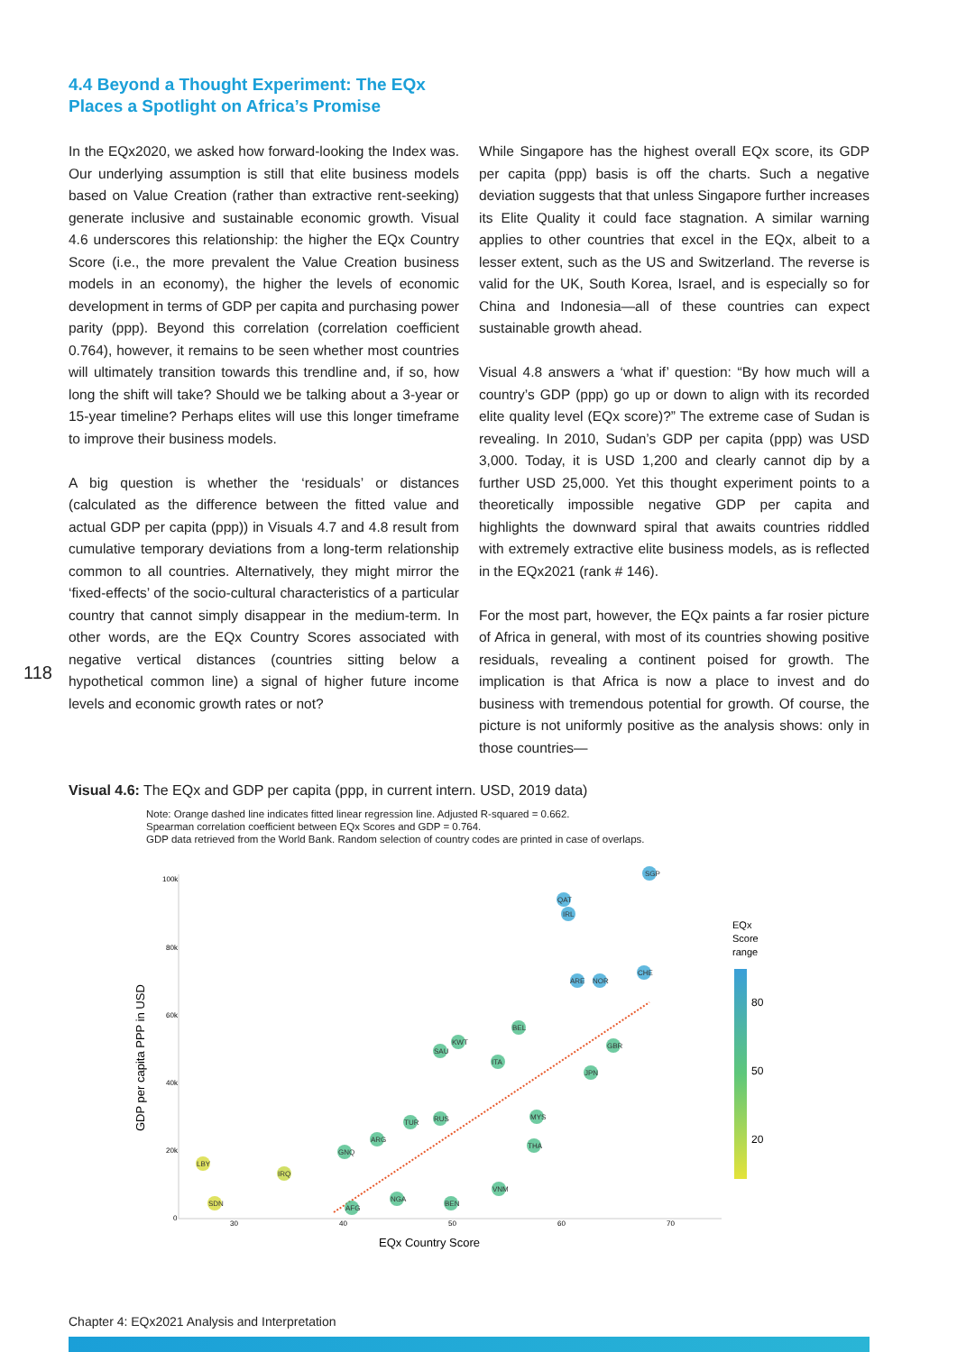4.4 Beyond a Thought Experiment: The EQx Places a Spotlight on Africa’s Promise
In the EQx2020, we asked how forward-looking the Index was. Our underlying assumption is still that elite business models based on Value Creation (rather than extractive rent-seeking) generate inclusive and sustainable economic growth. Visual 4.6 underscores this relationship: the higher the EQx Country Score (i.e., the more prevalent the Value Creation business models in an economy), the higher the levels of economic development in terms of GDP per capita and purchasing power parity (ppp). Beyond this correlation (correlation coefficient 0.764), however, it remains to be seen whether most countries will ultimately transition towards this trendline and, if so, how long the shift will take? Should we be talking about a 3-year or 15-year timeline? Perhaps elites will use this longer timeframe to improve their business models.
A big question is whether the ‘residuals’ or distances (calculated as the difference between the fitted value and actual GDP per capita (ppp)) in Visuals 4.7 and 4.8 result from cumulative temporary deviations from a long-term relationship common to all countries. Alternatively, they might mirror the ‘fixed-effects’ of the socio-cultural characteristics of a particular country that cannot simply disappear in the medium-term. In other words, are the EQx Country Scores associated with negative vertical distances (countries sitting below a hypothetical common line) a signal of higher future income levels and economic growth rates or not?
While Singapore has the highest overall EQx score, its GDP per capita (ppp) basis is off the charts. Such a negative deviation suggests that that unless Singapore further increases its Elite Quality it could face stagnation. A similar warning applies to other countries that excel in the EQx, albeit to a lesser extent, such as the US and Switzerland. The reverse is valid for the UK, South Korea, Israel, and is especially so for China and Indonesia—all of these countries can expect sustainable growth ahead.
Visual 4.8 answers a ‘what if’ question: “By how much will a country’s GDP (ppp) go up or down to align with its recorded elite quality level (EQx score)?” The extreme case of Sudan is revealing. In 2010, Sudan’s GDP per capita (ppp) was USD 3,000. Today, it is USD 1,200 and clearly cannot dip by a further USD 25,000. Yet this thought experiment points to a theoretically impossible negative GDP per capita and highlights the downward spiral that awaits countries riddled with extremely extractive elite business models, as is reflected in the EQx2021 (rank # 146).
For the most part, however, the EQx paints a far rosier picture of Africa in general, with most of its countries showing positive residuals, revealing a continent poised for growth. The implication is that Africa is now a place to invest and do business with tremendous potential for growth. Of course, the picture is not uniformly positive as the analysis shows: only in those countries—
118
Visual 4.6: The EQx and GDP per capita (ppp, in current intern. USD, 2019 data)
Note: Orange dashed line indicates fitted linear regression line. Adjusted R-squared = 0.662.
Spearman correlation coefficient between EQx Scores and GDP = 0.764.
GDP data retrieved from the World Bank. Random selection of country codes are printed in case of overlaps.
100k
80k
60k
40k
20k
0
30
40
50
60
70
GDP per capita PPP in USD
EQx Country Score
SGP
QAT
IRL
CHE
ARE
NOR
BEL
KWT
SAU
LBY
SDN
IRQ
GNQ
ARG
TUR
RUS
ITA
THA
VNM
MYS
JPN
GBR
NGA
BEN
AFG
EQx
Score
range
80
50
20
Chapter 4: EQx2021 Analysis and Interpretation